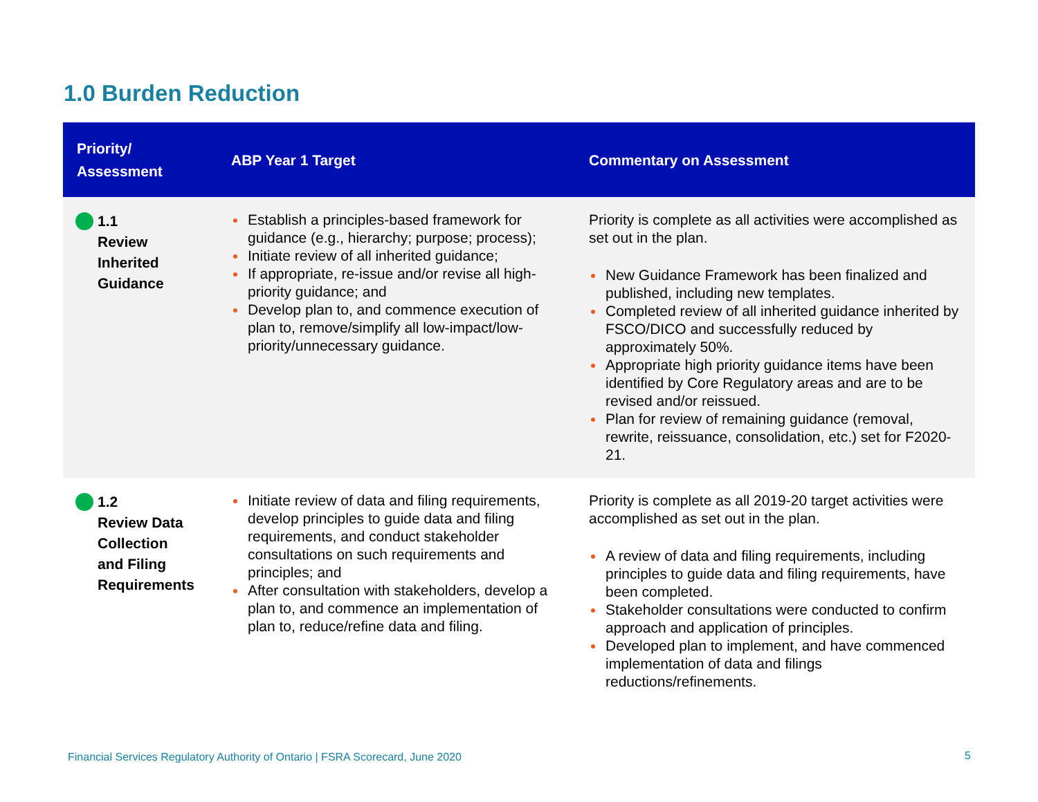1.0 Burden Reduction
| Priority/ Assessment | ABP Year 1 Target | Commentary on Assessment |
| --- | --- | --- |
| 1.1 Review Inherited Guidance | Establish a principles-based framework for guidance (e.g., hierarchy; purpose; process); Initiate review of all inherited guidance; If appropriate, re-issue and/or revise all high-priority guidance; and Develop plan to, and commence execution of plan to, remove/simplify all low-impact/low-priority/unnecessary guidance. | Priority is complete as all activities were accomplished as set out in the plan. New Guidance Framework has been finalized and published, including new templates. Completed review of all inherited guidance inherited by FSCO/DICO and successfully reduced by approximately 50%. Appropriate high priority guidance items have been identified by Core Regulatory areas and are to be revised and/or reissued. Plan for review of remaining guidance (removal, rewrite, reissuance, consolidation, etc.) set for F2020-21. |
| 1.2 Review Data Collection and Filing Requirements | Initiate review of data and filing requirements, develop principles to guide data and filing requirements, and conduct stakeholder consultations on such requirements and principles; and After consultation with stakeholders, develop a plan to, and commence an implementation of plan to, reduce/refine data and filing. | Priority is complete as all 2019-20 target activities were accomplished as set out in the plan. A review of data and filing requirements, including principles to guide data and filing requirements, have been completed. Stakeholder consultations were conducted to confirm approach and application of principles. Developed plan to implement, and have commenced implementation of data and filings reductions/refinements. |
Financial Services Regulatory Authority of Ontario | FSRA Scorecard, June 2020
5